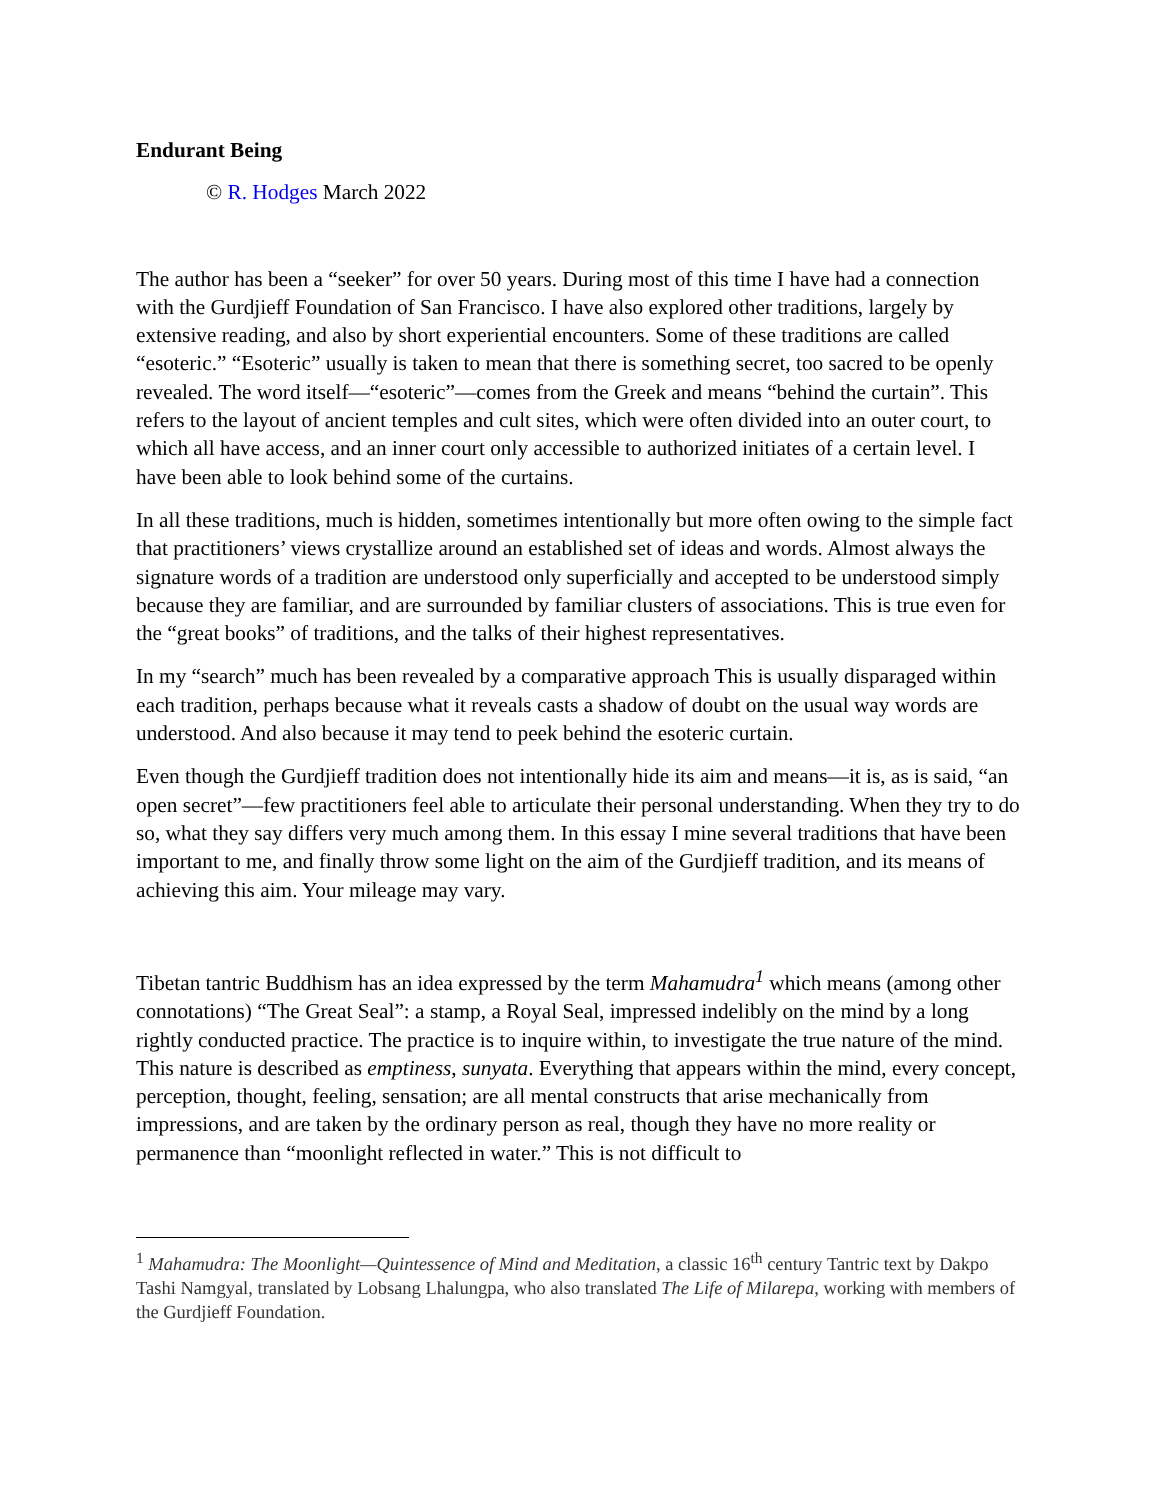Endurant Being
© R. Hodges March 2022
The author has been a “seeker” for over 50 years. During most of this time I have had a connection with the Gurdjieff Foundation of San Francisco. I have also explored other traditions, largely by extensive reading, and also by short experiential encounters. Some of these traditions are called “esoteric.” “Esoteric” usually is taken to mean that there is something secret, too sacred to be openly revealed. The word itself—“esoteric”—comes from the Greek and means “behind the curtain”. This refers to the layout of ancient temples and cult sites, which were often divided into an outer court, to which all have access, and an inner court only accessible to authorized initiates of a certain level. I have been able to look behind some of the curtains.
In all these traditions, much is hidden, sometimes intentionally but more often owing to the simple fact that practitioners’ views crystallize around an established set of ideas and words. Almost always the signature words of a tradition are understood only superficially and accepted to be understood simply because they are familiar, and are surrounded by familiar clusters of associations. This is true even for the “great books” of traditions, and the talks of their highest representatives.
In my “search” much has been revealed by a comparative approach This is usually disparaged within each tradition, perhaps because what it reveals casts a shadow of doubt on the usual way words are understood. And also because it may tend to peek behind the esoteric curtain.
Even though the Gurdjieff tradition does not intentionally hide its aim and means—it is, as is said, “an open secret”—few practitioners feel able to articulate their personal understanding. When they try to do so, what they say differs very much among them. In this essay I mine several traditions that have been important to me, and finally throw some light on the aim of the Gurdjieff tradition, and its means of achieving this aim. Your mileage may vary.
Tibetan tantric Buddhism has an idea expressed by the term Mahamudra<sup>1</sup> which means (among other connotations) “The Great Seal”: a stamp, a Royal Seal, impressed indelibly on the mind by a long rightly conducted practice. The practice is to inquire within, to investigate the true nature of the mind. This nature is described as emptiness, sunyata. Everything that appears within the mind, every concept, perception, thought, feeling, sensation; are all mental constructs that arise mechanically from impressions, and are taken by the ordinary person as real, though they have no more reality or permanence than “moonlight reflected in water.” This is not difficult to
<sup>1</sup> Mahamudra: The Moonlight—Quintessence of Mind and Meditation, a classic 16<sup>th</sup> century Tantric text by Dakpo Tashi Namgyal, translated by Lobsang Lhalungpa, who also translated The Life of Milarepa, working with members of the Gurdjieff Foundation.